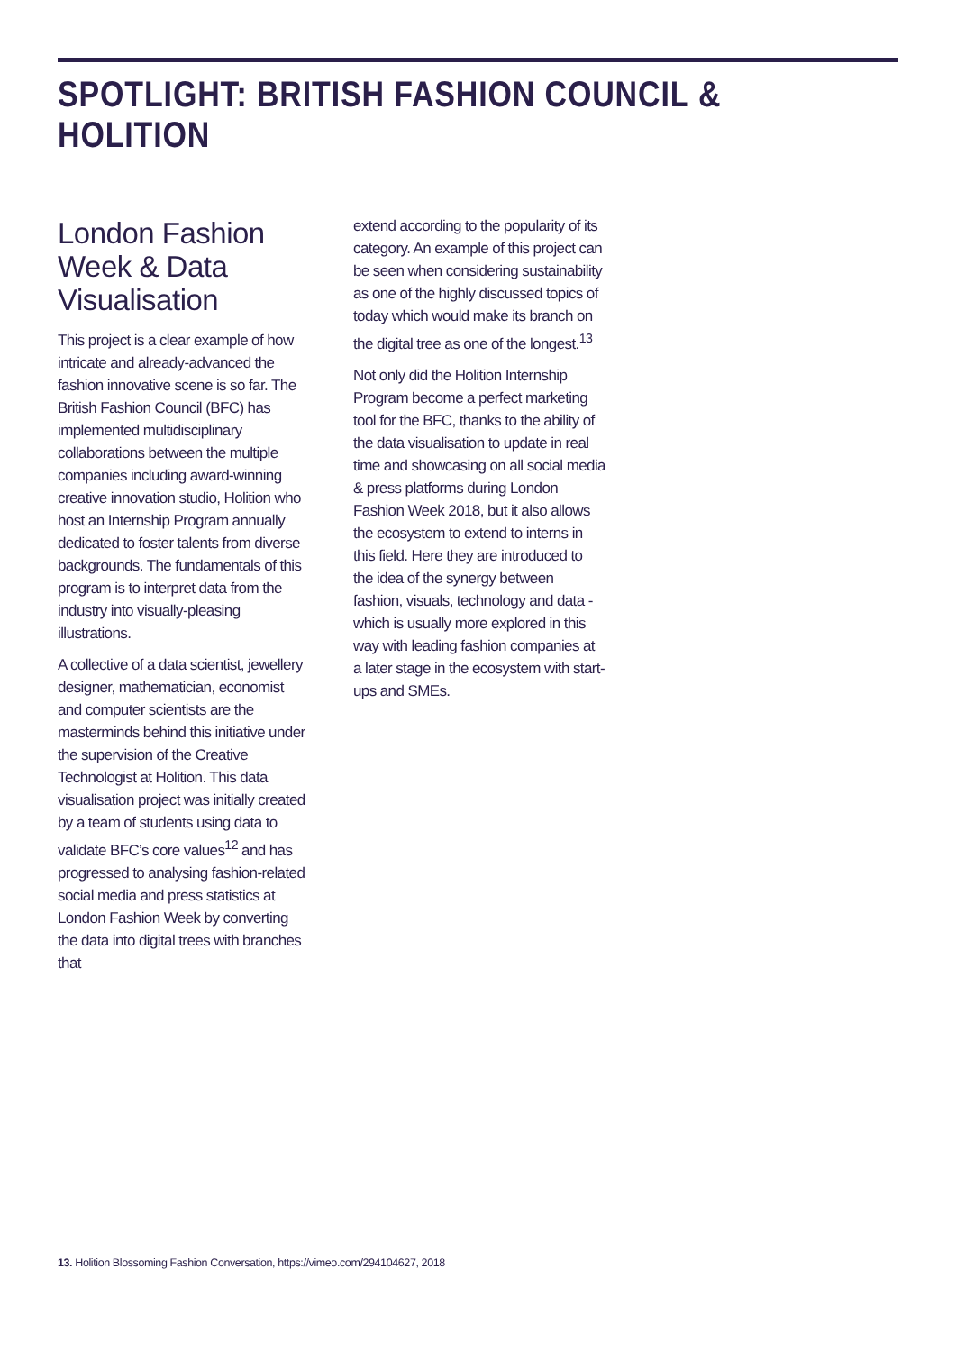SPOTLIGHT: BRITISH FASHION COUNCIL & HOLITION
London Fashion Week & Data Visualisation
This project is a clear example of how intricate and already-advanced the fashion innovative scene is so far. The British Fashion Council (BFC) has implemented multidisciplinary collaborations between the multiple companies including award-winning creative innovation studio, Holition who host an Internship Program annually dedicated to foster talents from diverse backgrounds. The fundamentals of this program is to interpret data from the industry into visually-pleasing illustrations.
A collective of a data scientist, jewellery designer, mathematician, economist and computer scientists are the masterminds behind this initiative under the supervision of the Creative Technologist at Holition. This data visualisation project was initially created by a team of students using data to validate BFC’s core values<sup>12</sup> and has progressed to analysing fashion-related social media and press statistics at London Fashion Week by converting the data into digital trees with branches that
extend according to the popularity of its category. An example of this project can be seen when considering sustainability as one of the highly discussed topics of today which would make its branch on the digital tree as one of the longest.<sup>13</sup>
Not only did the Holition Internship Program become a perfect marketing tool for the BFC, thanks to the ability of the data visualisation to update in real time and showcasing on all social media & press platforms during London Fashion Week 2018, but it also allows the ecosystem to extend to interns in this field. Here they are introduced to the idea of the synergy between fashion, visuals, technology and data - which is usually more explored in this way with leading fashion companies at a later stage in the ecosystem with start-ups and SMEs.
13. Holition Blossoming Fashion Conversation, https://vimeo.com/294104627, 2018